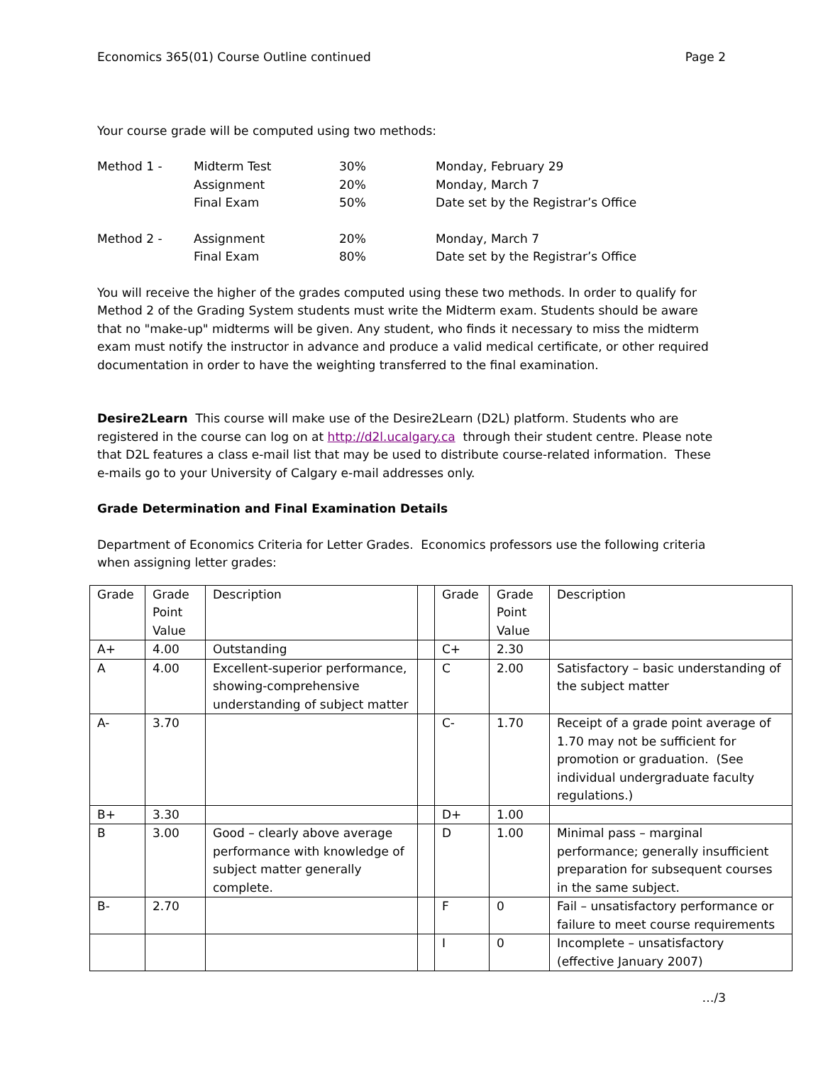Economics 365(01) Course Outline continued Page 2
Your course grade will be computed using two methods:
| Method 1 - | Midterm Test | 30% | Monday, February 29 |
| | Assignment | 20% | Monday, March 7 |
| | Final Exam | 50% | Date set by the Registrar’s Office |
| Method 2 - | Assignment | 20% | Monday, March 7 |
| | Final Exam | 80% | Date set by the Registrar’s Office |
You will receive the higher of the grades computed using these two methods. In order to qualify for Method 2 of the Grading System students must write the Midterm exam. Students should be aware that no "make-up" midterms will be given. Any student, who finds it necessary to miss the midterm exam must notify the instructor in advance and produce a valid medical certificate, or other required documentation in order to have the weighting transferred to the final examination.
Desire2Learn This course will make use of the Desire2Learn (D2L) platform. Students who are registered in the course can log on at http://d2l.ucalgary.ca through their student centre. Please note that D2L features a class e-mail list that may be used to distribute course-related information. These e-mails go to your University of Calgary e-mail addresses only.
Grade Determination and Final Examination Details
Department of Economics Criteria for Letter Grades. Economics professors use the following criteria when assigning letter grades:
| Grade | Grade Point Value | Description | | Grade | Grade Point Value | Description |
| A+ | 4.00 | Outstanding | | C+ | 2.30 | |
| A | 4.00 | Excellent-superior performance, showing-comprehensive understanding of subject matter | | C | 2.00 | Satisfactory – basic understanding of the subject matter |
| A- | 3.70 | | | C- | 1.70 | Receipt of a grade point average of 1.70 may not be sufficient for promotion or graduation. (See individual undergraduate faculty regulations.) |
| B+ | 3.30 | | | D+ | 1.00 | |
| B | 3.00 | Good – clearly above average performance with knowledge of subject matter generally complete. | | D | 1.00 | Minimal pass – marginal performance; generally insufficient preparation for subsequent courses in the same subject. |
| B- | 2.70 | | | F | 0 | Fail – unsatisfactory performance or failure to meet course requirements |
| | | | | I | 0 | Incomplete – unsatisfactory (effective January 2007) |
…/3